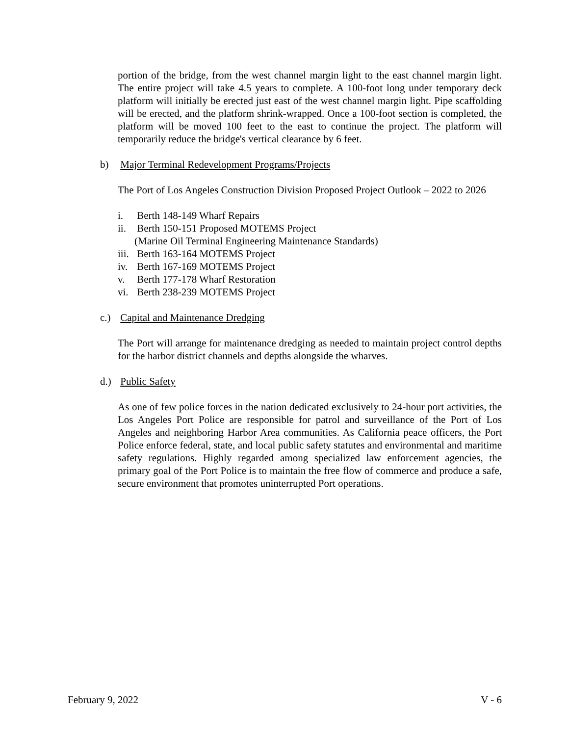portion of the bridge, from the west channel margin light to the east channel margin light. The entire project will take 4.5 years to complete. A 100-foot long under temporary deck platform will initially be erected just east of the west channel margin light. Pipe scaffolding will be erected, and the platform shrink-wrapped. Once a 100-foot section is completed, the platform will be moved 100 feet to the east to continue the project. The platform will temporarily reduce the bridge's vertical clearance by 6 feet.
b) Major Terminal Redevelopment Programs/Projects
The Port of Los Angeles Construction Division Proposed Project Outlook – 2022 to 2026
i. Berth 148-149 Wharf Repairs
ii. Berth 150-151 Proposed MOTEMS Project
(Marine Oil Terminal Engineering Maintenance Standards)
iii. Berth 163-164 MOTEMS Project
iv. Berth 167-169 MOTEMS Project
v. Berth 177-178 Wharf Restoration
vi. Berth 238-239 MOTEMS Project
c.) Capital and Maintenance Dredging
The Port will arrange for maintenance dredging as needed to maintain project control depths for the harbor district channels and depths alongside the wharves.
d.) Public Safety
As one of few police forces in the nation dedicated exclusively to 24-hour port activities, the Los Angeles Port Police are responsible for patrol and surveillance of the Port of Los Angeles and neighboring Harbor Area communities. As California peace officers, the Port Police enforce federal, state, and local public safety statutes and environmental and maritime safety regulations. Highly regarded among specialized law enforcement agencies, the primary goal of the Port Police is to maintain the free flow of commerce and produce a safe, secure environment that promotes uninterrupted Port operations.
February 9, 2022 V - 6